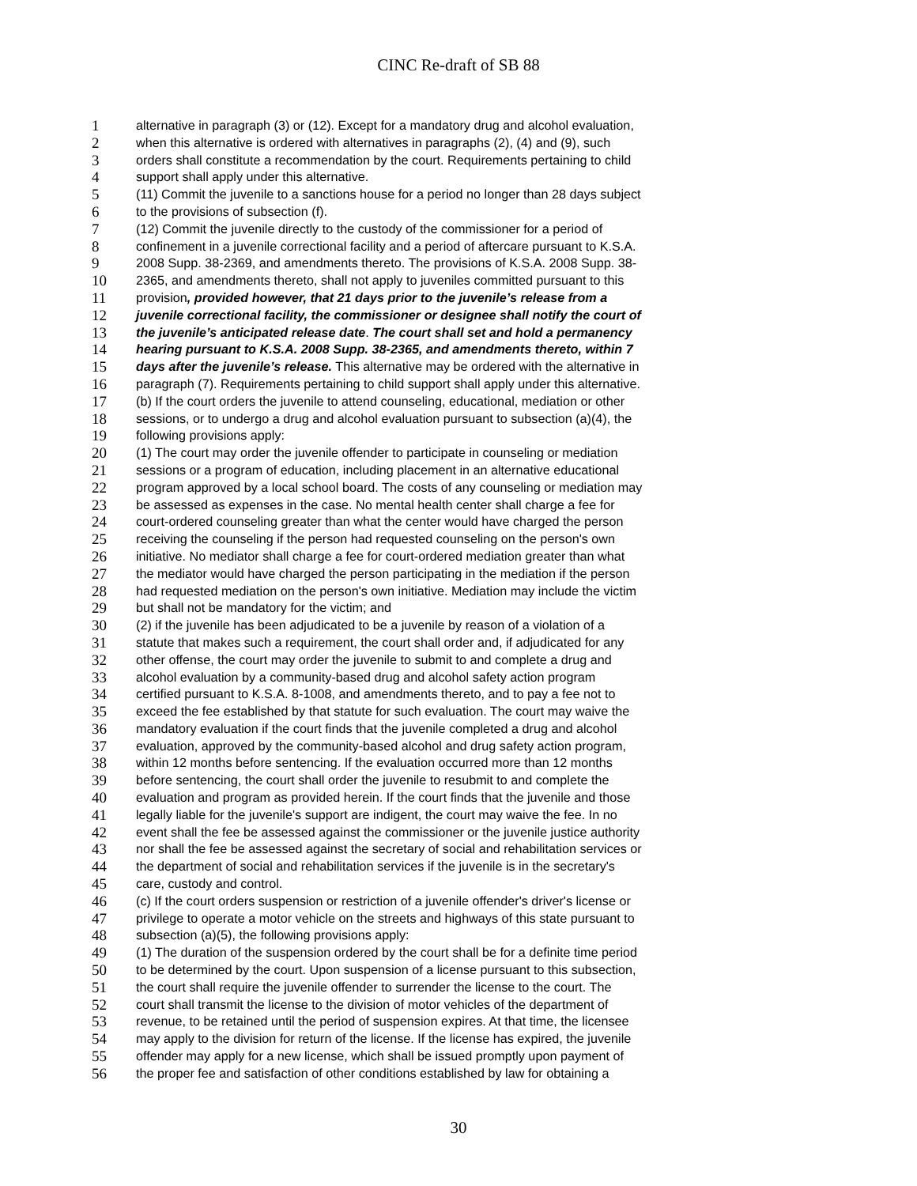CINC Re-draft of SB 88
1 alternative in paragraph (3) or (12). Except for a mandatory drug and alcohol evaluation,
2 when this alternative is ordered with alternatives in paragraphs (2), (4) and (9), such
3 orders shall constitute a recommendation by the court. Requirements pertaining to child
4 support shall apply under this alternative.
5 (11) Commit the juvenile to a sanctions house for a period no longer than 28 days subject
6 to the provisions of subsection (f).
7 (12) Commit the juvenile directly to the custody of the commissioner for a period of
8 confinement in a juvenile correctional facility and a period of aftercare pursuant to K.S.A.
9 2008 Supp. 38-2369, and amendments thereto. The provisions of K.S.A. 2008 Supp. 38-
10 2365, and amendments thereto, shall not apply to juveniles committed pursuant to this
11 provision, provided however, that 21 days prior to the juvenile’s release from a
12 juvenile correctional facility, the commissioner or designee shall notify the court of
13 the juvenile’s anticipated release date. The court shall set and hold a permanency
14 hearing pursuant to K.S.A. 2008 Supp. 38-2365, and amendments thereto, within 7
15 days after the juvenile’s release. This alternative may be ordered with the alternative in
16 paragraph (7). Requirements pertaining to child support shall apply under this alternative.
17 (b) If the court orders the juvenile to attend counseling, educational, mediation or other
18 sessions, or to undergo a drug and alcohol evaluation pursuant to subsection (a)(4), the
19 following provisions apply:
20 (1) The court may order the juvenile offender to participate in counseling or mediation
21 sessions or a program of education, including placement in an alternative educational
22 program approved by a local school board. The costs of any counseling or mediation may
23 be assessed as expenses in the case. No mental health center shall charge a fee for
24 court-ordered counseling greater than what the center would have charged the person
25 receiving the counseling if the person had requested counseling on the person's own
26 initiative. No mediator shall charge a fee for court-ordered mediation greater than what
27 the mediator would have charged the person participating in the mediation if the person
28 had requested mediation on the person's own initiative. Mediation may include the victim
29 but shall not be mandatory for the victim; and
30 (2) if the juvenile has been adjudicated to be a juvenile by reason of a violation of a
31 statute that makes such a requirement, the court shall order and, if adjudicated for any
32 other offense, the court may order the juvenile to submit to and complete a drug and
33 alcohol evaluation by a community-based drug and alcohol safety action program
34 certified pursuant to K.S.A. 8-1008, and amendments thereto, and to pay a fee not to
35 exceed the fee established by that statute for such evaluation. The court may waive the
36 mandatory evaluation if the court finds that the juvenile completed a drug and alcohol
37 evaluation, approved by the community-based alcohol and drug safety action program,
38 within 12 months before sentencing. If the evaluation occurred more than 12 months
39 before sentencing, the court shall order the juvenile to resubmit to and complete the
40 evaluation and program as provided herein. If the court finds that the juvenile and those
41 legally liable for the juvenile's support are indigent, the court may waive the fee. In no
42 event shall the fee be assessed against the commissioner or the juvenile justice authority
43 nor shall the fee be assessed against the secretary of social and rehabilitation services or
44 the department of social and rehabilitation services if the juvenile is in the secretary's
45 care, custody and control.
46 (c) If the court orders suspension or restriction of a juvenile offender's driver's license or
47 privilege to operate a motor vehicle on the streets and highways of this state pursuant to
48 subsection (a)(5), the following provisions apply:
49 (1) The duration of the suspension ordered by the court shall be for a definite time period
50 to be determined by the court. Upon suspension of a license pursuant to this subsection,
51 the court shall require the juvenile offender to surrender the license to the court. The
52 court shall transmit the license to the division of motor vehicles of the department of
53 revenue, to be retained until the period of suspension expires. At that time, the licensee
54 may apply to the division for return of the license. If the license has expired, the juvenile
55 offender may apply for a new license, which shall be issued promptly upon payment of
56 the proper fee and satisfaction of other conditions established by law for obtaining a
30